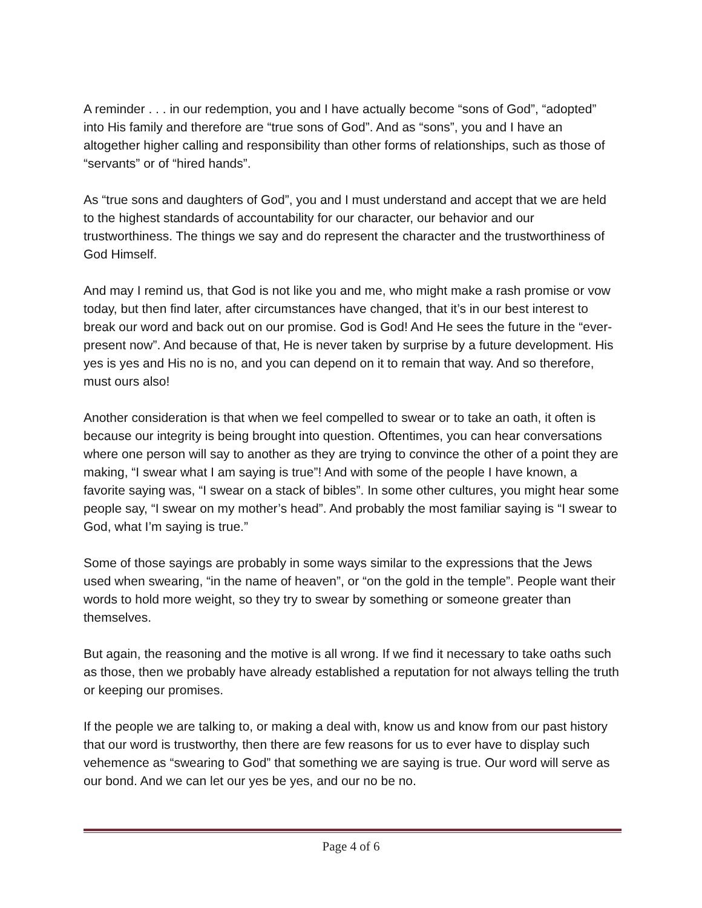A reminder . . . in our redemption, you and I have actually become “sons of God”, “adopted” into His family and therefore are “true sons of God”. And as “sons”, you and I have an altogether higher calling and responsibility than other forms of relationships, such as those of “servants” or of “hired hands”.
As “true sons and daughters of God”, you and I must understand and accept that we are held to the highest standards of accountability for our character, our behavior and our trustworthiness. The things we say and do represent the character and the trustworthiness of God Himself.
And may I remind us, that God is not like you and me, who might make a rash promise or vow today, but then find later, after circumstances have changed, that it’s in our best interest to break our word and back out on our promise. God is God! And He sees the future in the “ever-present now”. And because of that, He is never taken by surprise by a future development. His yes is yes and His no is no, and you can depend on it to remain that way. And so therefore, must ours also!
Another consideration is that when we feel compelled to swear or to take an oath, it often is because our integrity is being brought into question. Oftentimes, you can hear conversations where one person will say to another as they are trying to convince the other of a point they are making, “I swear what I am saying is true”! And with some of the people I have known, a favorite saying was, “I swear on a stack of bibles”. In some other cultures, you might hear some people say, “I swear on my mother’s head”. And probably the most familiar saying is “I swear to God, what I’m saying is true.”
Some of those sayings are probably in some ways similar to the expressions that the Jews used when swearing, “in the name of heaven”, or “on the gold in the temple”. People want their words to hold more weight, so they try to swear by something or someone greater than themselves.
But again, the reasoning and the motive is all wrong. If we find it necessary to take oaths such as those, then we probably have already established a reputation for not always telling the truth or keeping our promises.
If the people we are talking to, or making a deal with, know us and know from our past history that our word is trustworthy, then there are few reasons for us to ever have to display such vehemence as “swearing to God” that something we are saying is true. Our word will serve as our bond. And we can let our yes be yes, and our no be no.
Page 4 of 6